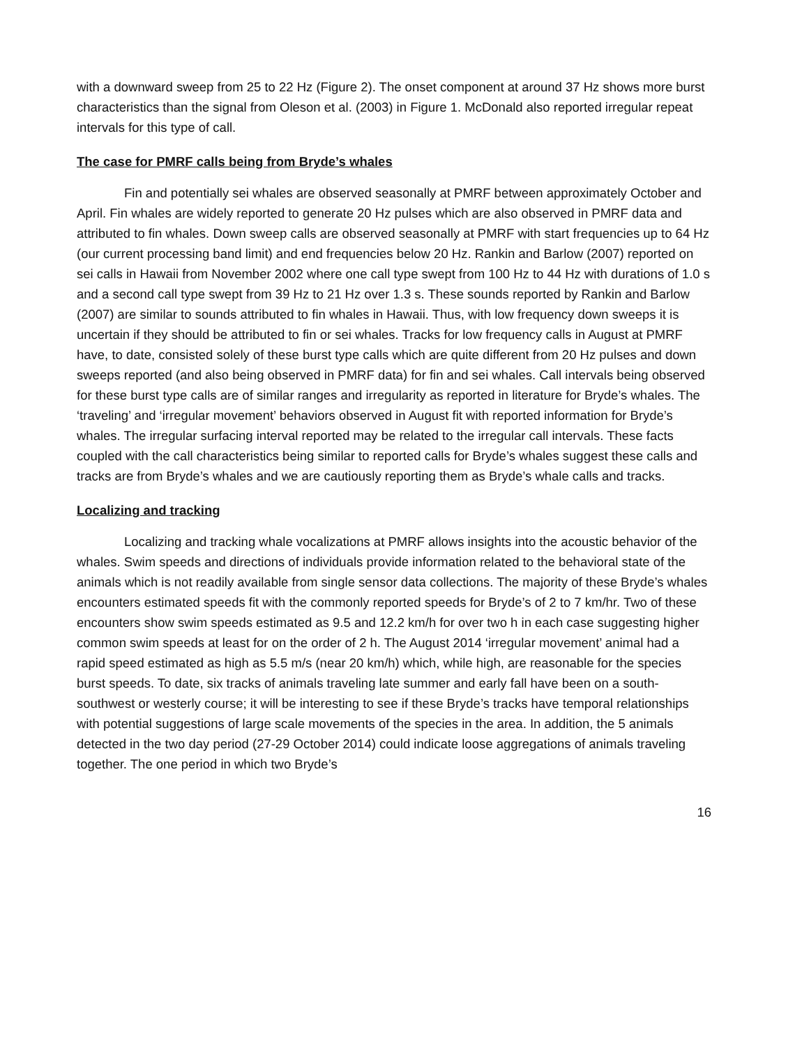with a downward sweep from 25 to 22 Hz (Figure 2). The onset component at around 37 Hz shows more burst characteristics than the signal from Oleson et al. (2003) in Figure 1. McDonald also reported irregular repeat intervals for this type of call.
The case for PMRF calls being from Bryde’s whales
Fin and potentially sei whales are observed seasonally at PMRF between approximately October and April. Fin whales are widely reported to generate 20 Hz pulses which are also observed in PMRF data and attributed to fin whales. Down sweep calls are observed seasonally at PMRF with start frequencies up to 64 Hz (our current processing band limit) and end frequencies below 20 Hz. Rankin and Barlow (2007) reported on sei calls in Hawaii from November 2002 where one call type swept from 100 Hz to 44 Hz with durations of 1.0 s and a second call type swept from 39 Hz to 21 Hz over 1.3 s. These sounds reported by Rankin and Barlow (2007) are similar to sounds attributed to fin whales in Hawaii. Thus, with low frequency down sweeps it is uncertain if they should be attributed to fin or sei whales. Tracks for low frequency calls in August at PMRF have, to date, consisted solely of these burst type calls which are quite different from 20 Hz pulses and down sweeps reported (and also being observed in PMRF data) for fin and sei whales. Call intervals being observed for these burst type calls are of similar ranges and irregularity as reported in literature for Bryde’s whales. The ‘traveling’ and ‘irregular movement’ behaviors observed in August fit with reported information for Bryde’s whales. The irregular surfacing interval reported may be related to the irregular call intervals. These facts coupled with the call characteristics being similar to reported calls for Bryde’s whales suggest these calls and tracks are from Bryde’s whales and we are cautiously reporting them as Bryde’s whale calls and tracks.
Localizing and tracking
Localizing and tracking whale vocalizations at PMRF allows insights into the acoustic behavior of the whales. Swim speeds and directions of individuals provide information related to the behavioral state of the animals which is not readily available from single sensor data collections. The majority of these Bryde’s whales encounters estimated speeds fit with the commonly reported speeds for Bryde’s of 2 to 7 km/hr. Two of these encounters show swim speeds estimated as 9.5 and 12.2 km/h for over two h in each case suggesting higher common swim speeds at least for on the order of 2 h. The August 2014 ‘irregular movement’ animal had a rapid speed estimated as high as 5.5 m/s (near 20 km/h) which, while high, are reasonable for the species burst speeds. To date, six tracks of animals traveling late summer and early fall have been on a south-southwest or westerly course; it will be interesting to see if these Bryde’s tracks have temporal relationships with potential suggestions of large scale movements of the species in the area. In addition, the 5 animals detected in the two day period (27-29 October 2014) could indicate loose aggregations of animals traveling together. The one period in which two Bryde’s
16